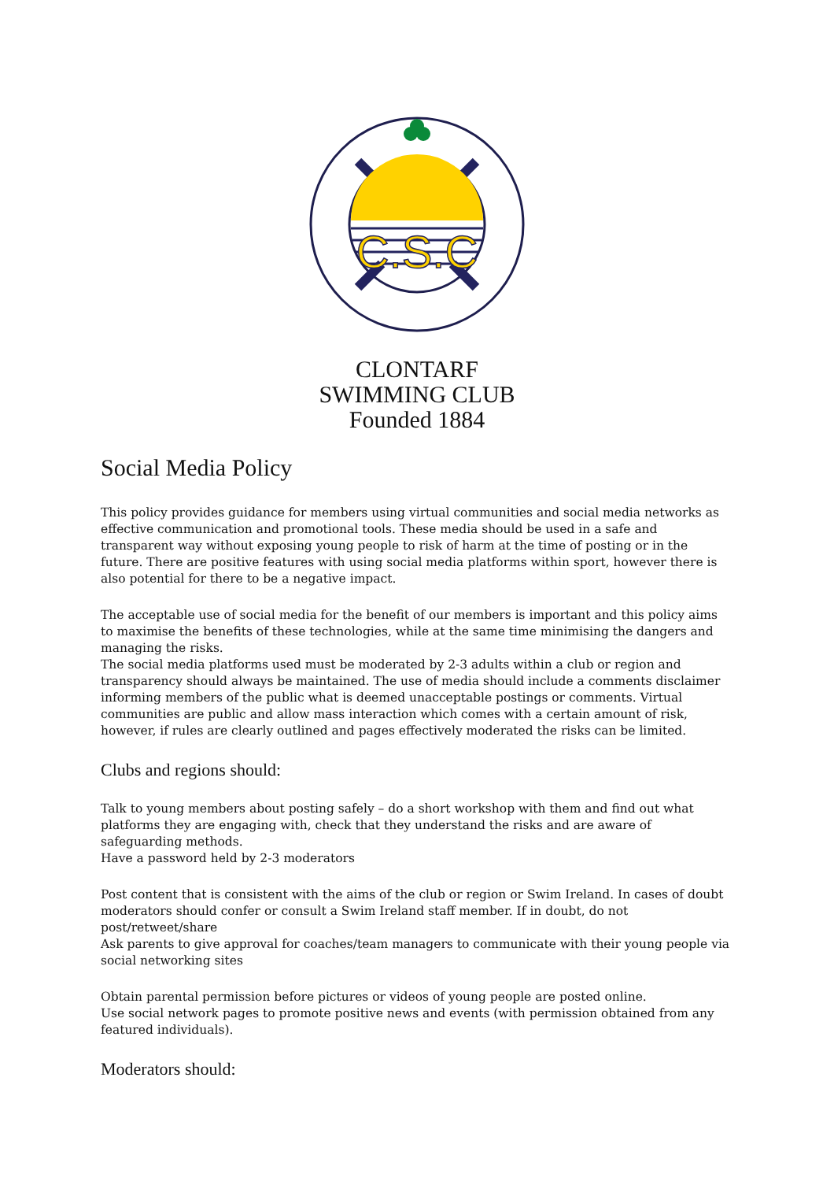C.S.C
CLONTARF
SWIMMING CLUB
Founded 1884
Social Media Policy
This policy provides guidance for members using virtual communities and social media networks as effective communication and promotional tools. These media should be used in a safe and transparent way without exposing young people to risk of harm at the time of posting or in the future. There are positive features with using social media platforms within sport, however there is also potential for there to be a negative impact.
The acceptable use of social media for the benefit of our members is important and this policy aims to maximise the benefits of these technologies, while at the same time minimising the dangers and managing the risks.
The social media platforms used must be moderated by 2-3 adults within a club or region and transparency should always be maintained. The use of media should include a comments disclaimer informing members of the public what is deemed unacceptable postings or comments. Virtual communities are public and allow mass interaction which comes with a certain amount of risk, however, if rules are clearly outlined and pages effectively moderated the risks can be limited.
Clubs and regions should:
Talk to young members about posting safely – do a short workshop with them and find out what platforms they are engaging with, check that they understand the risks and are aware of safeguarding methods.
Have a password held by 2-3 moderators
Post content that is consistent with the aims of the club or region or Swim Ireland. In cases of doubt moderators should confer or consult a Swim Ireland staff member. If in doubt, do not post/retweet/share
Ask parents to give approval for coaches/team managers to communicate with their young people via social networking sites
Obtain parental permission before pictures or videos of young people are posted online.
Use social network pages to promote positive news and events (with permission obtained from any featured individuals).
Moderators should: